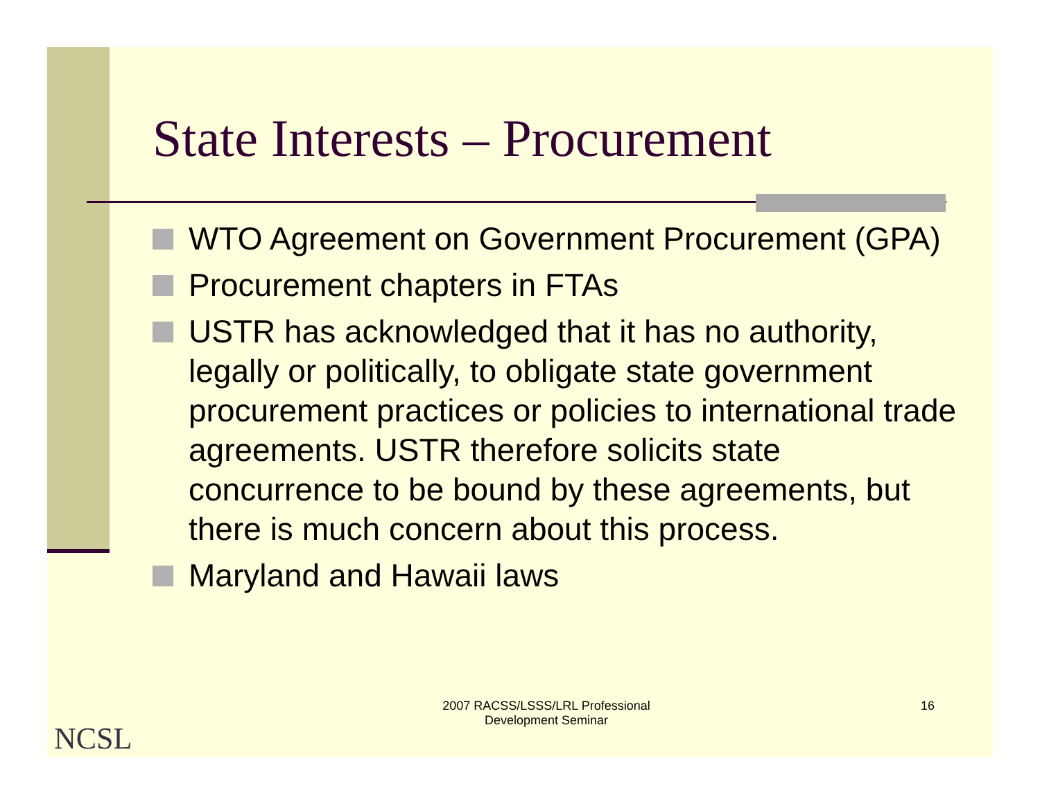State Interests – Procurement
WTO Agreement on Government Procurement (GPA)
Procurement chapters in FTAs
USTR has acknowledged that it has no authority, legally or politically, to obligate state government procurement practices or policies to international trade agreements. USTR therefore solicits state concurrence to be bound by these agreements, but there is much concern about this process.
Maryland and Hawaii laws
2007 RACSS/LSSS/LRL Professional Development Seminar
16
NCSL